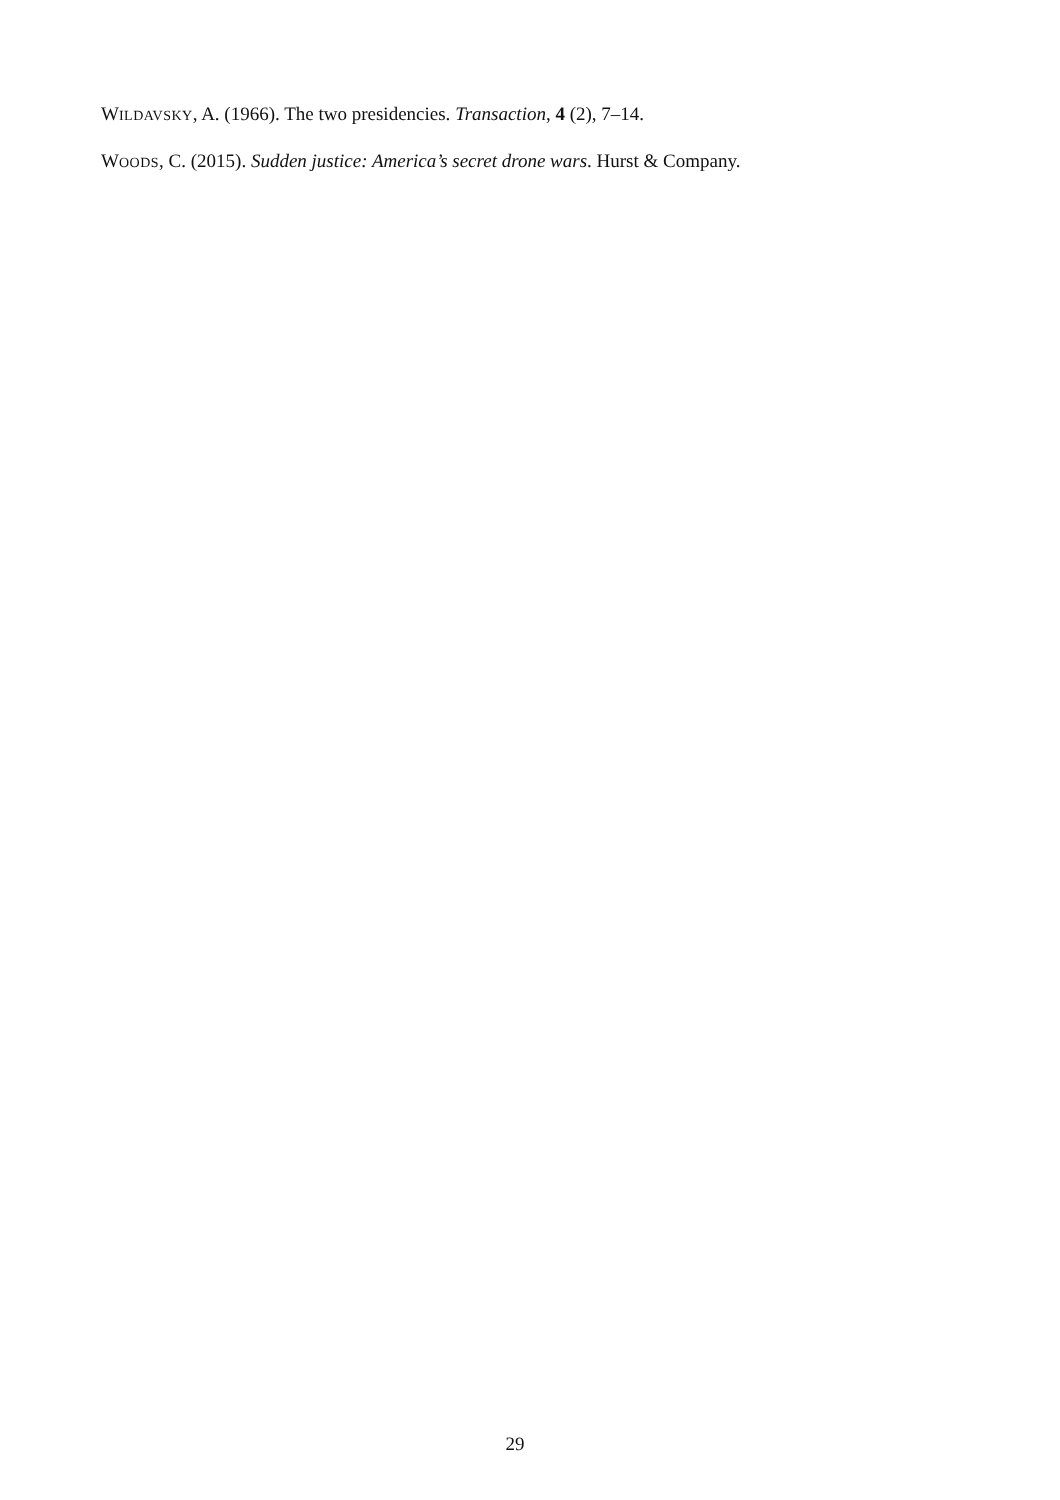WILDAVSKY, A. (1966). The two presidencies. Transaction, 4 (2), 7–14.
WOODS, C. (2015). Sudden justice: America’s secret drone wars. Hurst & Company.
29